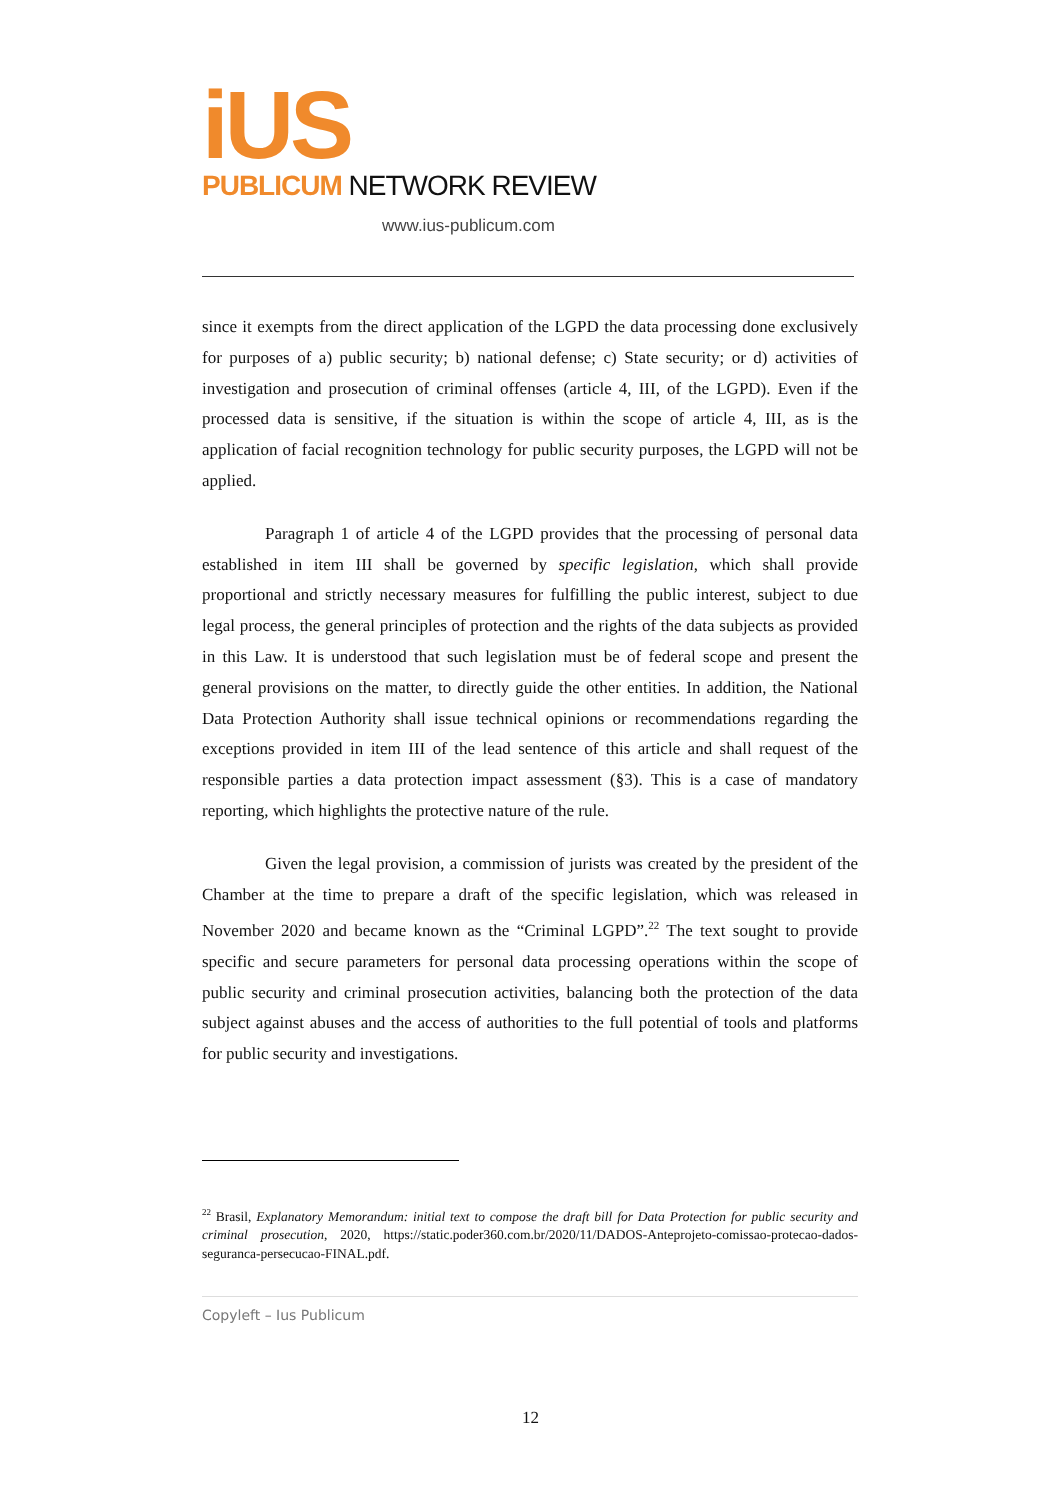iUS
PUBLICUM NETWORK REVIEW
www.ius-publicum.com
since it exempts from the direct application of the LGPD the data processing done exclusively for purposes of a) public security; b) national defense; c) State security; or d) activities of investigation and prosecution of criminal offenses (article 4, III, of the LGPD). Even if the processed data is sensitive, if the situation is within the scope of article 4, III, as is the application of facial recognition technology for public security purposes, the LGPD will not be applied.
Paragraph 1 of article 4 of the LGPD provides that the processing of personal data established in item III shall be governed by specific legislation, which shall provide proportional and strictly necessary measures for fulfilling the public interest, subject to due legal process, the general principles of protection and the rights of the data subjects as provided in this Law. It is understood that such legislation must be of federal scope and present the general provisions on the matter, to directly guide the other entities. In addition, the National Data Protection Authority shall issue technical opinions or recommendations regarding the exceptions provided in item III of the lead sentence of this article and shall request of the responsible parties a data protection impact assessment (§3). This is a case of mandatory reporting, which highlights the protective nature of the rule.
Given the legal provision, a commission of jurists was created by the president of the Chamber at the time to prepare a draft of the specific legislation, which was released in November 2020 and became known as the “Criminal LGPD”.<sup>22</sup> The text sought to provide specific and secure parameters for personal data processing operations within the scope of public security and criminal prosecution activities, balancing both the protection of the data subject against abuses and the access of authorities to the full potential of tools and platforms for public security and investigations.
<sup>22</sup> Brasil, Explanatory Memorandum: initial text to compose the draft bill for Data Protection for public security and criminal prosecution, 2020, https://static.poder360.com.br/2020/11/DADOS-Anteprojeto-comissao-protecao-dados-seguranca-persecucao-FINAL.pdf.
Copyleft – Ius Publicum
12